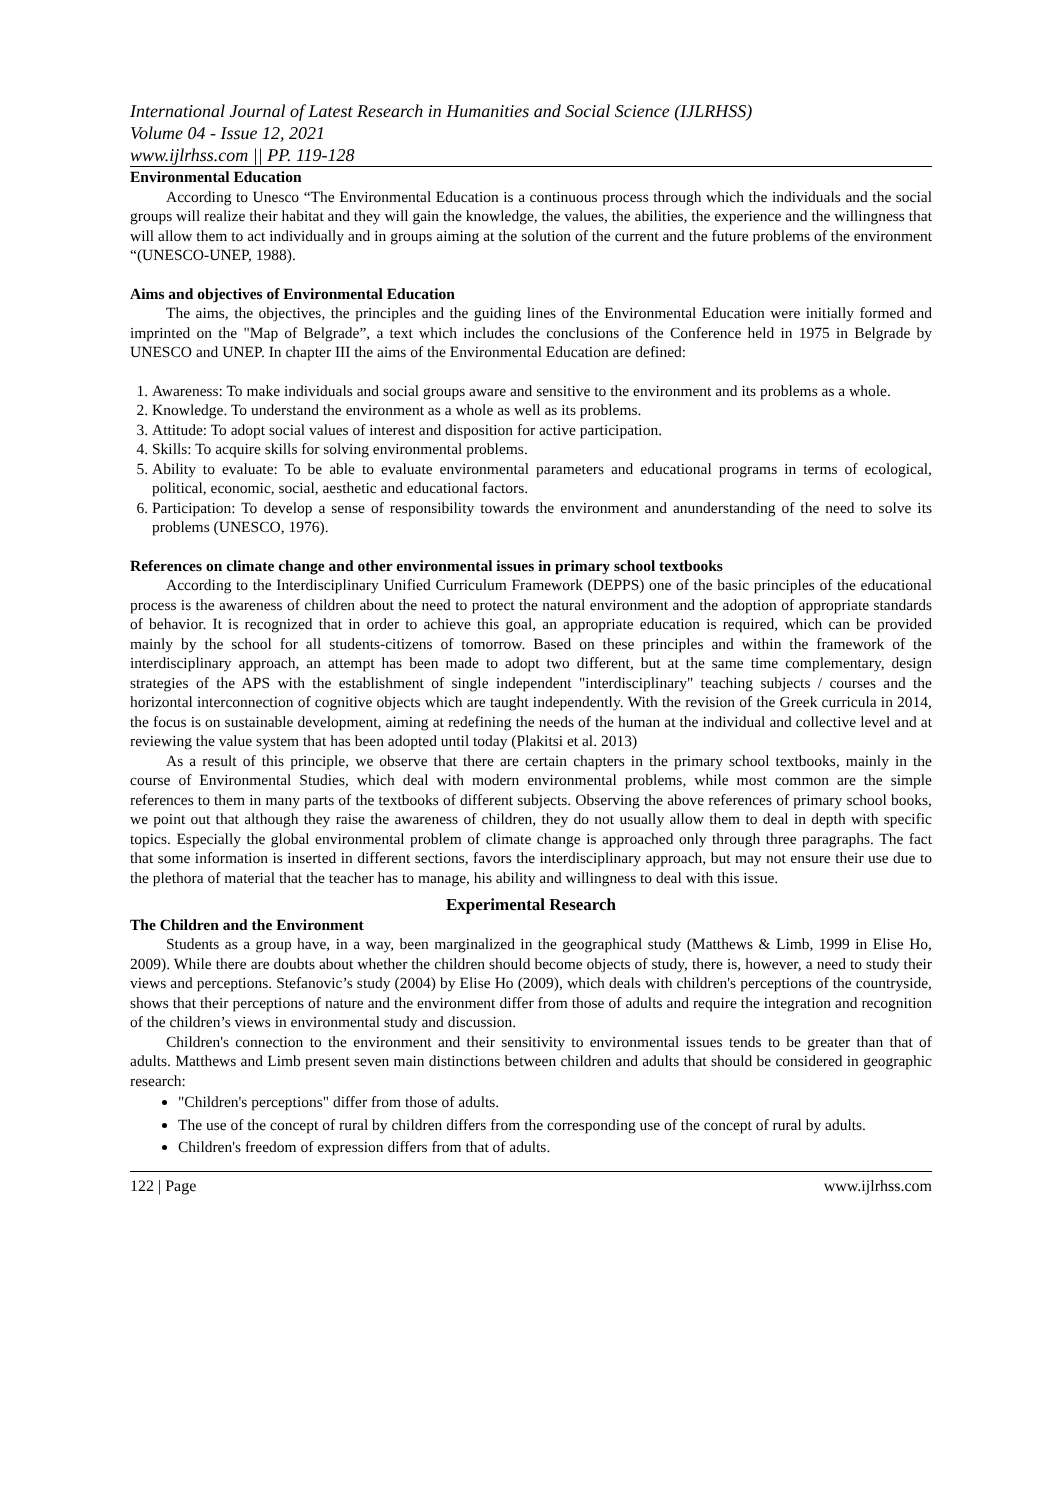International Journal of Latest Research in Humanities and Social Science (IJLRHSS)
Volume 04 - Issue 12, 2021
www.ijlrhss.com || PP. 119-128
Environmental Education
According to Unesco “The Environmental Education is a continuous process through which the individuals and the social groups will realize their habitat and they will gain the knowledge, the values, the abilities, the experience and the willingness that will allow them to act individually and in groups aiming at the solution of the current and the future problems of the environment “(UNESCO-UNEP, 1988).
Aims and objectives of Environmental Education
The aims, the objectives, the principles and the guiding lines of the Environmental Education were initially formed and imprinted on the "Map of Belgrade”, a text which includes the conclusions of the Conference held in 1975 in Belgrade by UNESCO and UNEP. In chapter III the aims of the Environmental Education are defined:
1. Awareness: To make individuals and social groups aware and sensitive to the environment and its problems as a whole.
2. Knowledge. To understand the environment as a whole as well as its problems.
3. Attitude: To adopt social values of interest and disposition for active participation.
4. Skills: To acquire skills for solving environmental problems.
5. Ability to evaluate: To be able to evaluate environmental parameters and educational programs in terms of ecological, political, economic, social, aesthetic and educational factors.
6. Participation: To develop a sense of responsibility towards the environment and anunderstanding of the need to solve its problems (UNESCO, 1976).
References on climate change and other environmental issues in primary school textbooks
According to the Interdisciplinary Unified Curriculum Framework (DEPPS) one of the basic principles of the educational process is the awareness of children about the need to protect the natural environment and the adoption of appropriate standards of behavior. It is recognized that in order to achieve this goal, an appropriate education is required, which can be provided mainly by the school for all students-citizens of tomorrow. Based on these principles and within the framework of the interdisciplinary approach, an attempt has been made to adopt two different, but at the same time complementary, design strategies of the APS with the establishment of single independent "interdisciplinary" teaching subjects / courses and the horizontal interconnection of cognitive objects which are taught independently. With the revision of the Greek curricula in 2014, the focus is on sustainable development, aiming at redefining the needs of the human at the individual and collective level and at reviewing the value system that has been adopted until today (Plakitsi et al. 2013)
As a result of this principle, we observe that there are certain chapters in the primary school textbooks, mainly in the course of Environmental Studies, which deal with modern environmental problems, while most common are the simple references to them in many parts of the textbooks of different subjects. Observing the above references of primary school books, we point out that although they raise the awareness of children, they do not usually allow them to deal in depth with specific topics. Especially the global environmental problem of climate change is approached only through three paragraphs. The fact that some information is inserted in different sections, favors the interdisciplinary approach, but may not ensure their use due to the plethora of material that the teacher has to manage, his ability and willingness to deal with this issue.
Experimental Research
The Children and the Environment
Students as a group have, in a way, been marginalized in the geographical study (Matthews & Limb, 1999 in Elise Ho, 2009). While there are doubts about whether the children should become objects of study, there is, however, a need to study their views and perceptions. Stefanovic’s study (2004) by Elise Ho (2009), which deals with children's perceptions of the countryside, shows that their perceptions of nature and the environment differ from those of adults and require the integration and recognition of the children’s views in environmental study and discussion.
Children's connection to the environment and their sensitivity to environmental issues tends to be greater than that of adults. Matthews and Limb present seven main distinctions between children and adults that should be considered in geographic research:
"Children's perceptions" differ from those of adults.
The use of the concept of rural by children differs from the corresponding use of the concept of rural by adults.
Children's freedom of expression differs from that of adults.
122 | Page www.ijlrhss.com